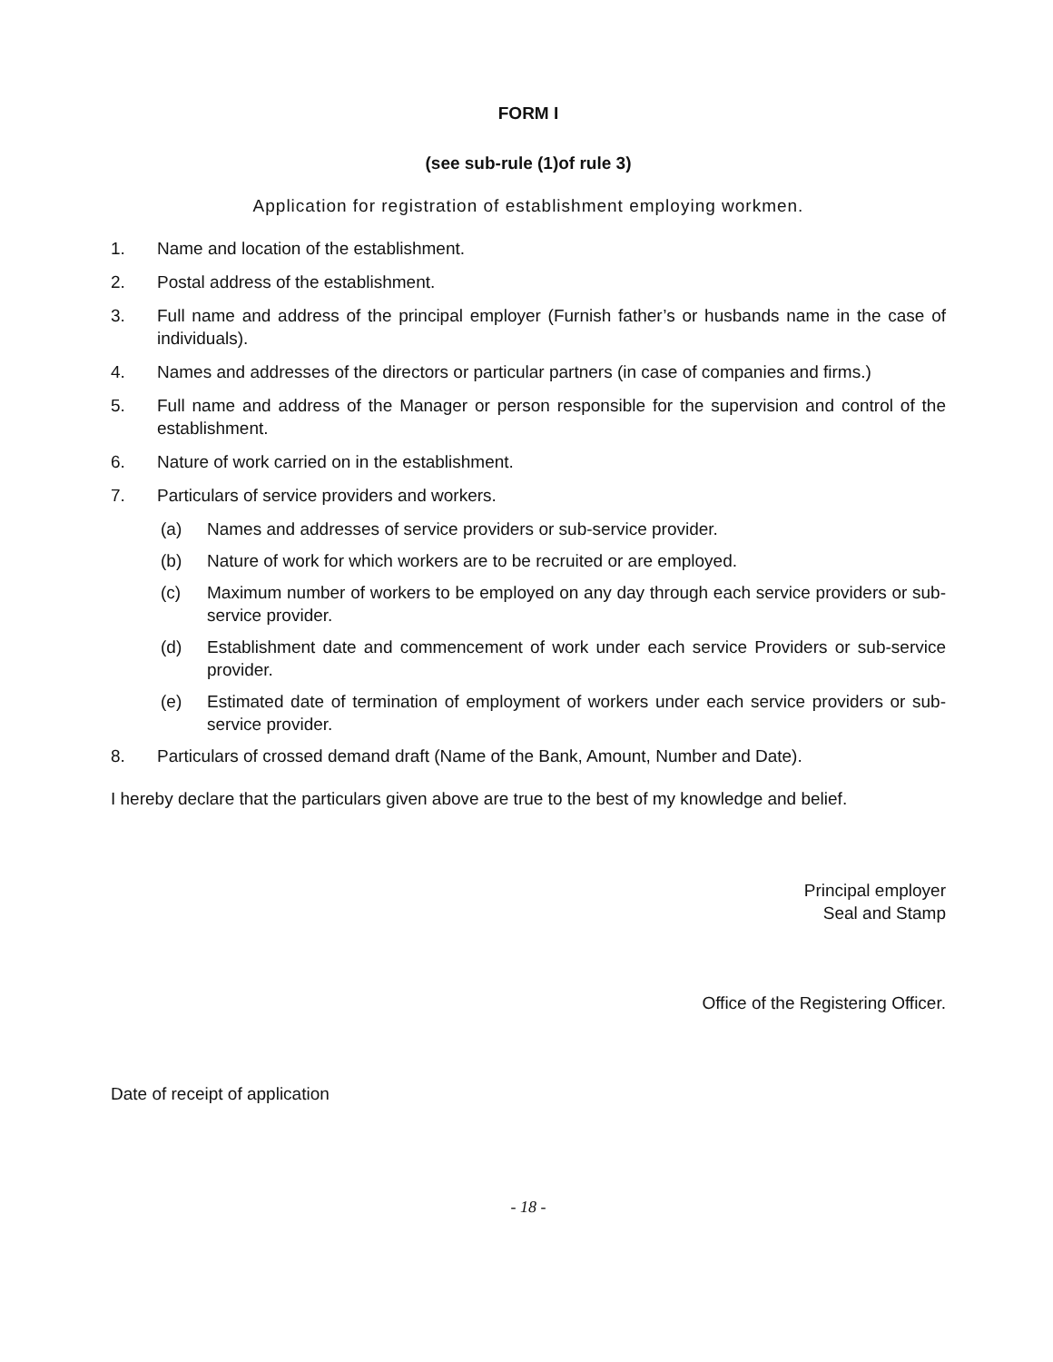FORM I
(see sub-rule (1)of rule 3)
Application for registration of establishment employing workmen.
1. Name and location of the establishment.
2. Postal address of the establishment.
3. Full name and address of the principal employer (Furnish father’s or husbands name in the case of individuals).
4. Names and addresses of the directors or particular partners (in case of companies and firms.)
5. Full name and address of the Manager or person responsible for the supervision and control of the establishment.
6. Nature of work carried on in the establishment.
7. Particulars of service providers and workers.
(a) Names and addresses of service providers or sub-service provider.
(b) Nature of work for which workers are to be recruited or are employed.
(c) Maximum number of workers to be employed on any day through each service providers or sub-service provider.
(d) Establishment date and commencement of work under each service Providers or sub-service provider.
(e) Estimated date of termination of employment of workers under each service providers or sub-service provider.
8. Particulars of crossed demand draft (Name of the Bank, Amount, Number and Date).
I hereby declare that the particulars given above are true to the best of my knowledge and belief.
Principal employer
Seal and Stamp
Office of the Registering Officer.
Date of receipt of application
- 18 -